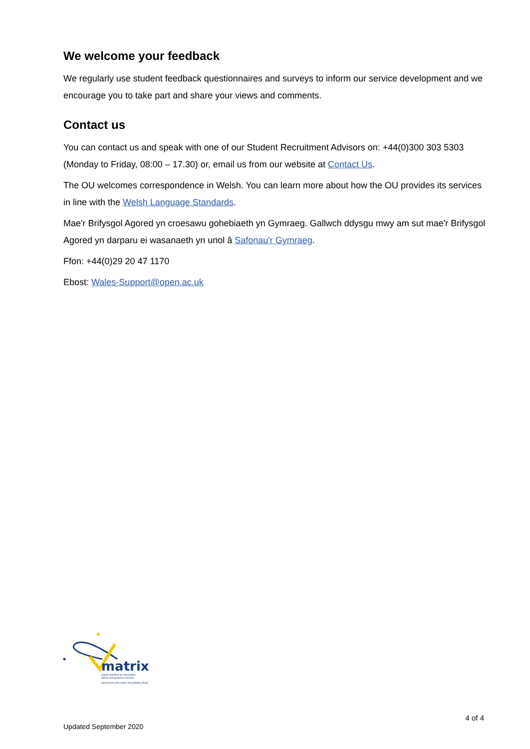We welcome your feedback
We regularly use student feedback questionnaires and surveys to inform our service development and we encourage you to take part and share your views and comments.
Contact us
You can contact us and speak with one of our Student Recruitment Advisors on: +44(0)300 303 5303 (Monday to Friday, 08:00 – 17.30) or, email us from our website at Contact Us.
The OU welcomes correspondence in Welsh. You can learn more about how the OU provides its services in line with the Welsh Language Standards.
Mae'r Brifysgol Agored yn croesawu gohebiaeth yn Gymraeg. Gallwch ddysgu mwy am sut mae'r Brifysgol Agored yn darparu ei wasanaeth yn unol â Safonau'r Gymraeg.
Ffon: +44(0)29 20 47 1170
Ebost: Wales-Support@open.ac.uk
matrix
quality standard for information
advice and guidance services
approved by the matrix Accreditation Body
4 of 4
Updated September 2020